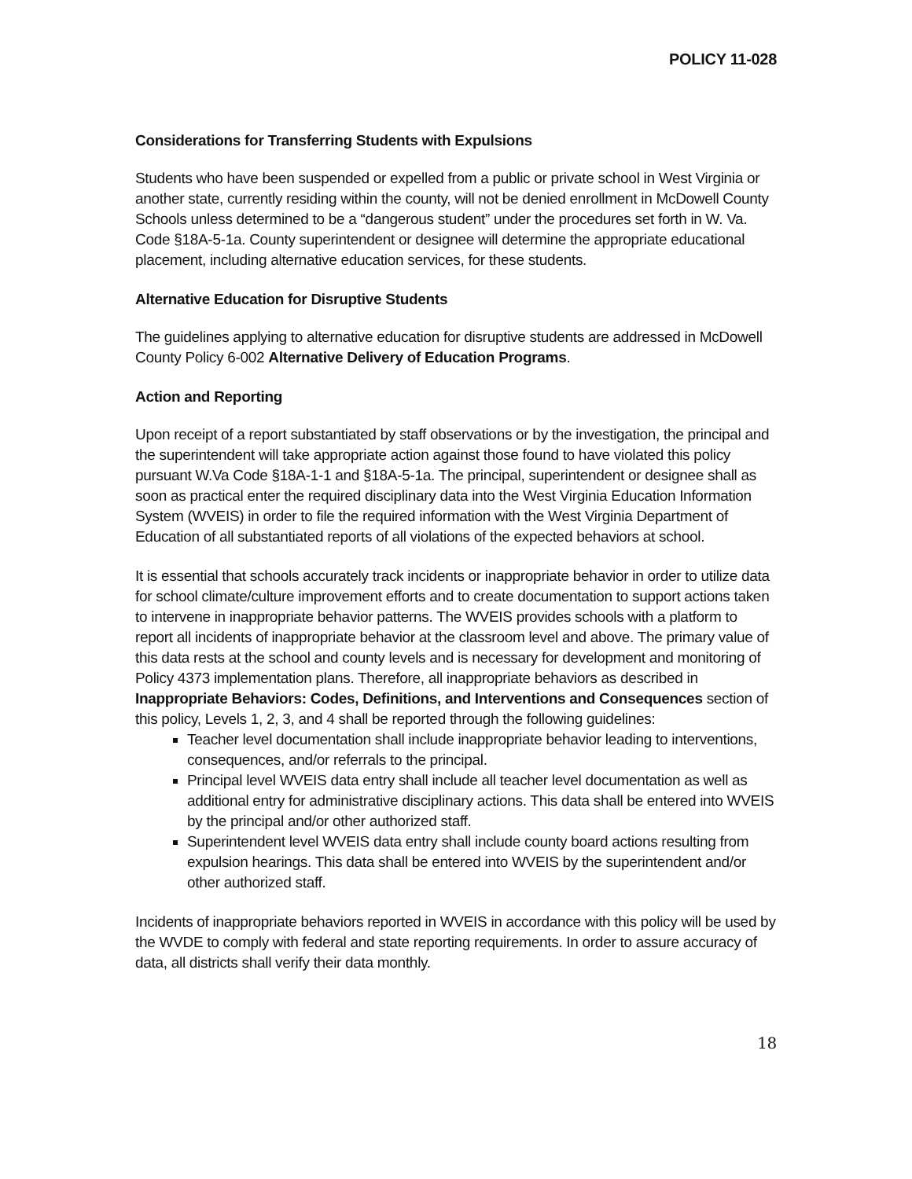POLICY 11-028
Considerations for Transferring Students with Expulsions
Students who have been suspended or expelled from a public or private school in West Virginia or another state, currently residing within the county, will not be denied enrollment in McDowell County Schools unless determined to be a “dangerous student” under the procedures set forth in W. Va. Code §18A-5-1a. County superintendent or designee will determine the appropriate educational placement, including alternative education services, for these students.
Alternative Education for Disruptive Students
The guidelines applying to alternative education for disruptive students are addressed in McDowell County Policy 6-002 Alternative Delivery of Education Programs.
Action and Reporting
Upon receipt of a report substantiated by staff observations or by the investigation, the principal and the superintendent will take appropriate action against those found to have violated this policy pursuant W.Va Code §18A-1-1 and §18A-5-1a. The principal, superintendent or designee shall as soon as practical enter the required disciplinary data into the West Virginia Education Information System (WVEIS) in order to file the required information with the West Virginia Department of Education of all substantiated reports of all violations of the expected behaviors at school.
It is essential that schools accurately track incidents or inappropriate behavior in order to utilize data for school climate/culture improvement efforts and to create documentation to support actions taken to intervene in inappropriate behavior patterns. The WVEIS provides schools with a platform to report all incidents of inappropriate behavior at the classroom level and above. The primary value of this data rests at the school and county levels and is necessary for development and monitoring of Policy 4373 implementation plans. Therefore, all inappropriate behaviors as described in Inappropriate Behaviors: Codes, Definitions, and Interventions and Consequences section of this policy, Levels 1, 2, 3, and 4 shall be reported through the following guidelines:
Teacher level documentation shall include inappropriate behavior leading to interventions, consequences, and/or referrals to the principal.
Principal level WVEIS data entry shall include all teacher level documentation as well as additional entry for administrative disciplinary actions. This data shall be entered into WVEIS by the principal and/or other authorized staff.
Superintendent level WVEIS data entry shall include county board actions resulting from expulsion hearings. This data shall be entered into WVEIS by the superintendent and/or other authorized staff.
Incidents of inappropriate behaviors reported in WVEIS in accordance with this policy will be used by the WVDE to comply with federal and state reporting requirements. In order to assure accuracy of data, all districts shall verify their data monthly.
18